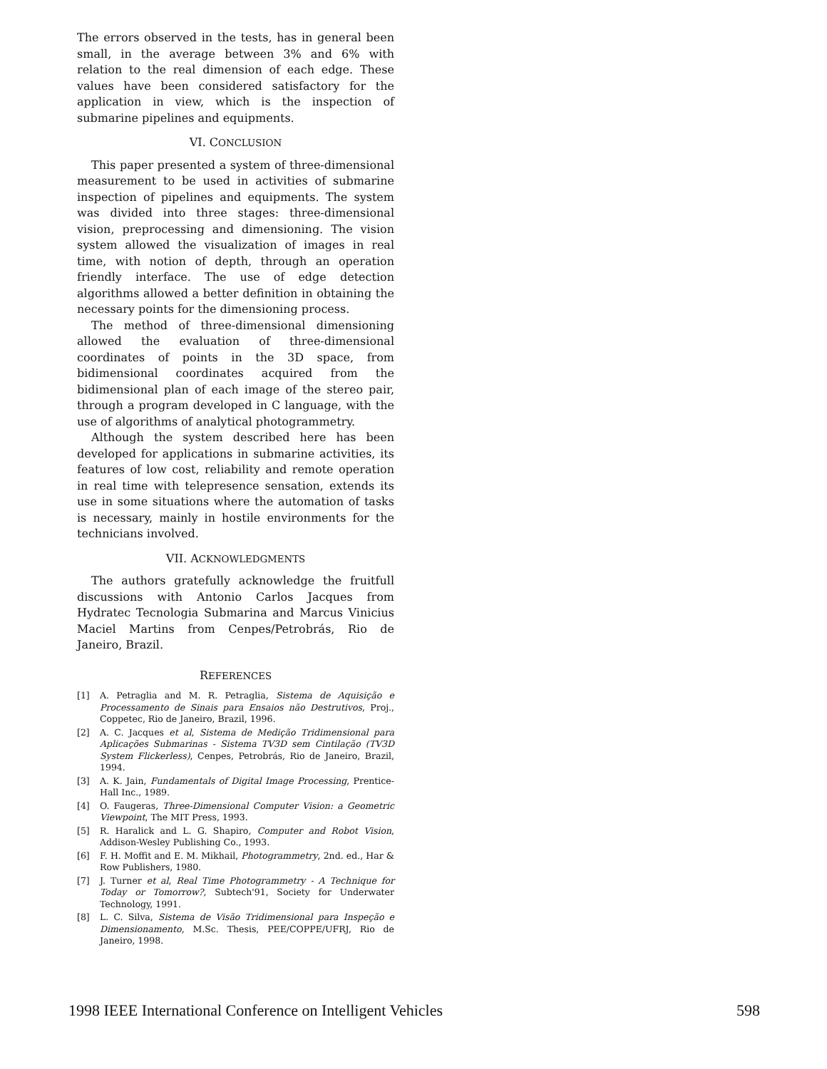The errors observed in the tests, has in general been small, in the average between 3% and 6% with relation to the real dimension of each edge. These values have been considered satisfactory for the application in view, which is the inspection of submarine pipelines and equipments.
VI. CONCLUSION
This paper presented a system of three-dimensional measurement to be used in activities of submarine inspection of pipelines and equipments. The system was divided into three stages: three-dimensional vision, preprocessing and dimensioning. The vision system allowed the visualization of images in real time, with notion of depth, through an operation friendly interface. The use of edge detection algorithms allowed a better definition in obtaining the necessary points for the dimensioning process.
The method of three-dimensional dimensioning allowed the evaluation of three-dimensional coordinates of points in the 3D space, from bidimensional coordinates acquired from the bidimensional plan of each image of the stereo pair, through a program developed in C language, with the use of algorithms of analytical photogrammetry.
Although the system described here has been developed for applications in submarine activities, its features of low cost, reliability and remote operation in real time with telepresence sensation, extends its use in some situations where the automation of tasks is necessary, mainly in hostile environments for the technicians involved.
VII. ACKNOWLEDGMENTS
The authors gratefully acknowledge the fruitfull discussions with Antonio Carlos Jacques from Hydratec Tecnologia Submarina and Marcus Vinicius Maciel Martins from Cenpes/Petrobrás, Rio de Janeiro, Brazil.
REFERENCES
[1] A. Petraglia and M. R. Petraglia, Sistema de Aquisição e Processamento de Sinais para Ensaios não Destrutivos, Proj., Coppetec, Rio de Janeiro, Brazil, 1996.
[2] A. C. Jacques et al, Sistema de Medição Tridimensional para Aplicações Submarinas - Sistema TV3D sem Cintilação (TV3D System Flickerless), Cenpes, Petrobrás, Rio de Janeiro, Brazil, 1994.
[3] A. K. Jain, Fundamentals of Digital Image Processing, Prentice-Hall Inc., 1989.
[4] O. Faugeras, Three-Dimensional Computer Vision: a Geometric Viewpoint, The MIT Press, 1993.
[5] R. Haralick and L. G. Shapiro, Computer and Robot Vision, Addison-Wesley Publishing Co., 1993.
[6] F. H. Moffit and E. M. Mikhail, Photogrammetry, 2nd. ed., Har & Row Publishers, 1980.
[7] J. Turner et al, Real Time Photogrammetry - A Technique for Today or Tomorrow?, Subtech'91, Society for Underwater Technology, 1991.
[8] L. C. Silva, Sistema de Visão Tridimensional para Inspeção e Dimensionamento, M.Sc. Thesis, PEE/COPPE/UFRJ, Rio de Janeiro, 1998.
1998 IEEE International Conference on Intelligent Vehicles 598